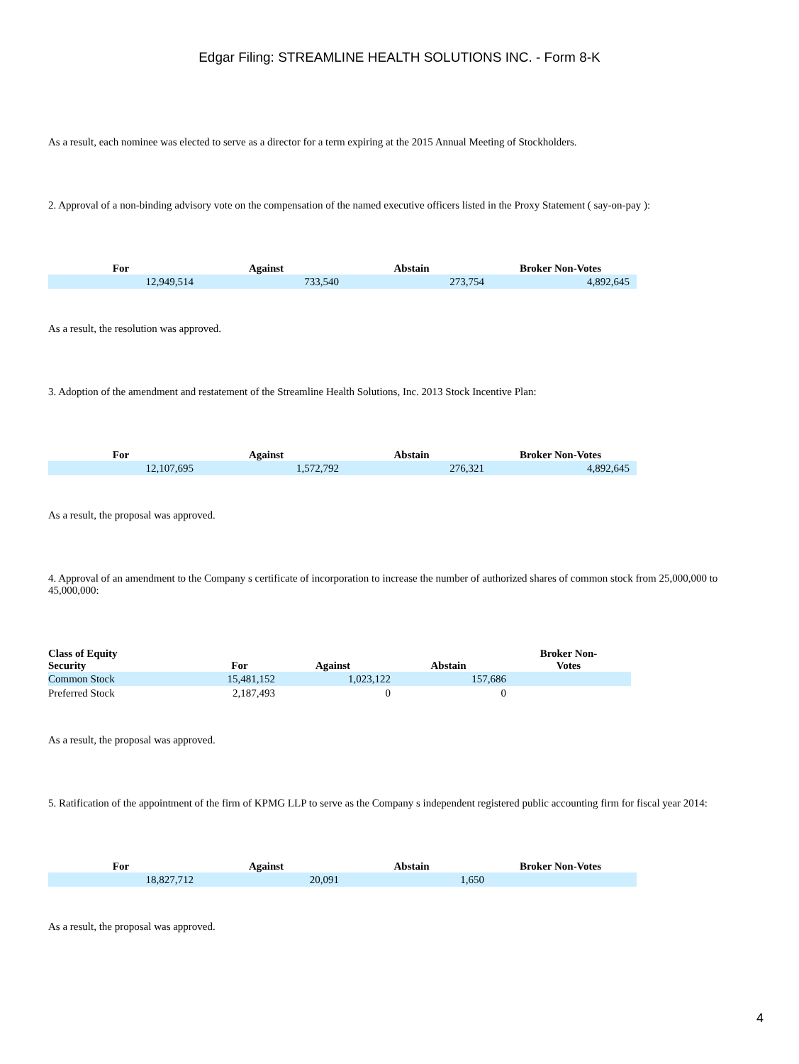Edgar Filing: STREAMLINE HEALTH SOLUTIONS INC. - Form 8-K
As a result, each nominee was elected to serve as a director for a term expiring at the 2015 Annual Meeting of Stockholders.
2. Approval of a non-binding advisory vote on the compensation of the named executive officers listed in the Proxy Statement ( say-on-pay ):
| For | Against | Abstain | Broker Non-Votes |
| --- | --- | --- | --- |
| 12,949,514 | 733,540 | 273,754 | 4,892,645 |
As a result, the resolution was approved.
3. Adoption of the amendment and restatement of the Streamline Health Solutions, Inc. 2013 Stock Incentive Plan:
| For | Against | Abstain | Broker Non-Votes |
| --- | --- | --- | --- |
| 12,107,695 | 1,572,792 | 276,321 | 4,892,645 |
As a result, the proposal was approved.
4. Approval of an amendment to the Company s certificate of incorporation to increase the number of authorized shares of common stock from 25,000,000 to 45,000,000:
| Class of Equity Security | For | Against | Abstain | Broker Non- Votes |
| --- | --- | --- | --- | --- |
| Common Stock | 15,481,152 | 1,023,122 | 157,686 | |
| Preferred Stock | 2,187,493 | 0 | 0 | |
As a result, the proposal was approved.
5. Ratification of the appointment of the firm of KPMG LLP to serve as the Company s independent registered public accounting firm for fiscal year 2014:
| For | Against | Abstain | Broker Non-Votes |
| --- | --- | --- | --- |
| 18,827,712 | 20,091 | 1,650 | |
As a result, the proposal was approved.
4